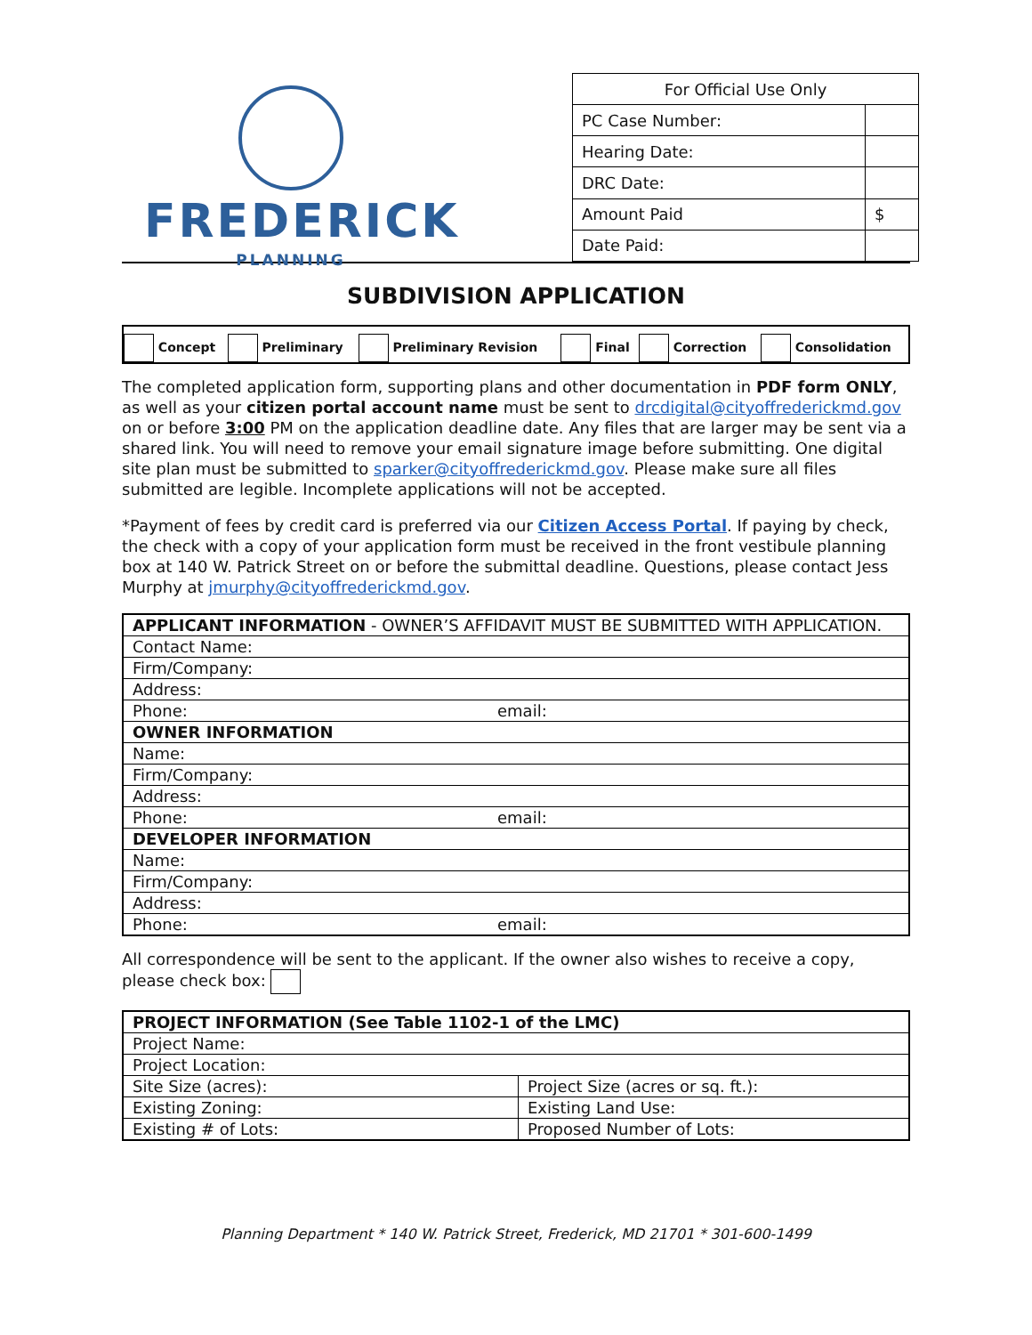FREDERICK
PLANNING
| For Official Use Only | |
| PC Case Number: | |
| Hearing Date: | |
| DRC Date: | |
| Amount Paid | $ |
| Date Paid: | |
SUBDIVISION APPLICATION
| Concept | Preliminary | Preliminary Revision | Final | Correction | Consolidation |
The completed application form, supporting plans and other documentation in PDF form ONLY, as well as your citizen portal account name must be sent to drcdigital@cityoffrederickmd.gov on or before 3:00 PM on the application deadline date. Any files that are larger may be sent via a shared link. You will need to remove your email signature image before submitting. One digital site plan must be submitted to sparker@cityoffrederickmd.gov. Please make sure all files submitted are legible. Incomplete applications will not be accepted.
*Payment of fees by credit card is preferred via our Citizen Access Portal. If paying by check, the check with a copy of your application form must be received in the front vestibule planning box at 140 W. Patrick Street on or before the submittal deadline. Questions, please contact Jess Murphy at jmurphy@cityoffrederickmd.gov.
| APPLICANT INFORMATION - OWNER’S AFFIDAVIT MUST BE SUBMITTED WITH APPLICATION. | |
| Contact Name: | |
| Firm/Company: | |
| Address: | |
| Phone: | email: |
| OWNER INFORMATION | |
| Name: | |
| Firm/Company: | |
| Address: | |
| Phone: | email: |
| DEVELOPER INFORMATION | |
| Name: | |
| Firm/Company: | |
| Address: | |
| Phone: | email: |
All correspondence will be sent to the applicant. If the owner also wishes to receive a copy, please check box:
| PROJECT INFORMATION (See Table 1102-1 of the LMC) | |
| Project Name: | |
| Project Location: | |
| Site Size (acres): | Project Size (acres or sq. ft.): |
| Existing Zoning: | Existing Land Use: |
| Existing # of Lots: | Proposed Number of Lots: |
Planning Department * 140 W. Patrick Street, Frederick, MD 21701 * 301-600-1499